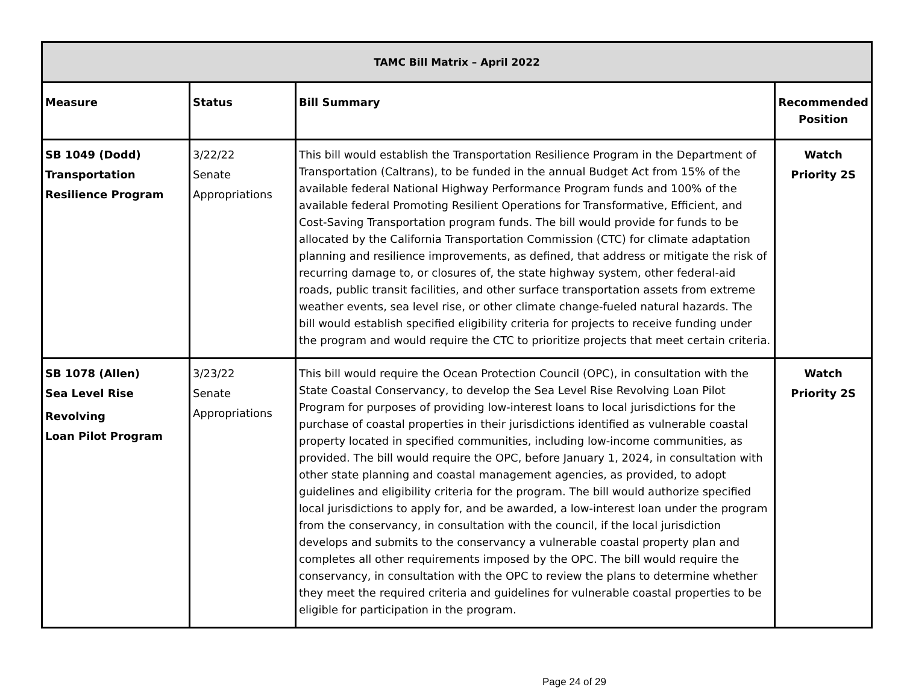| TAMC Bill Matrix – April 2022 | | | |
| --- | --- | --- | --- |
| Measure | Status | Bill Summary | Recommended Position |
| SB 1049 (Dodd) Transportation Resilience Program | 3/22/22 Senate Appropriations | This bill would establish the Transportation Resilience Program in the Department of Transportation (Caltrans), to be funded in the annual Budget Act from 15% of the available federal National Highway Performance Program funds and 100% of the available federal Promoting Resilient Operations for Transformative, Efficient, and Cost-Saving Transportation program funds. The bill would provide for funds to be allocated by the California Transportation Commission (CTC) for climate adaptation planning and resilience improvements, as defined, that address or mitigate the risk of recurring damage to, or closures of, the state highway system, other federal-aid roads, public transit facilities, and other surface transportation assets from extreme weather events, sea level rise, or other climate change-fueled natural hazards. The bill would establish specified eligibility criteria for projects to receive funding under the program and would require the CTC to prioritize projects that meet certain criteria. | Watch Priority 2S |
| SB 1078 (Allen) Sea Level Rise Revolving Loan Pilot Program | 3/23/22 Senate Appropriations | This bill would require the Ocean Protection Council (OPC), in consultation with the State Coastal Conservancy, to develop the Sea Level Rise Revolving Loan Pilot Program for purposes of providing low-interest loans to local jurisdictions for the purchase of coastal properties in their jurisdictions identified as vulnerable coastal property located in specified communities, including low-income communities, as provided. The bill would require the OPC, before January 1, 2024, in consultation with other state planning and coastal management agencies, as provided, to adopt guidelines and eligibility criteria for the program. The bill would authorize specified local jurisdictions to apply for, and be awarded, a low-interest loan under the program from the conservancy, in consultation with the council, if the local jurisdiction develops and submits to the conservancy a vulnerable coastal property plan and completes all other requirements imposed by the OPC. The bill would require the conservancy, in consultation with the OPC to review the plans to determine whether they meet the required criteria and guidelines for vulnerable coastal properties to be eligible for participation in the program. | Watch Priority 2S |
Page 24 of 29